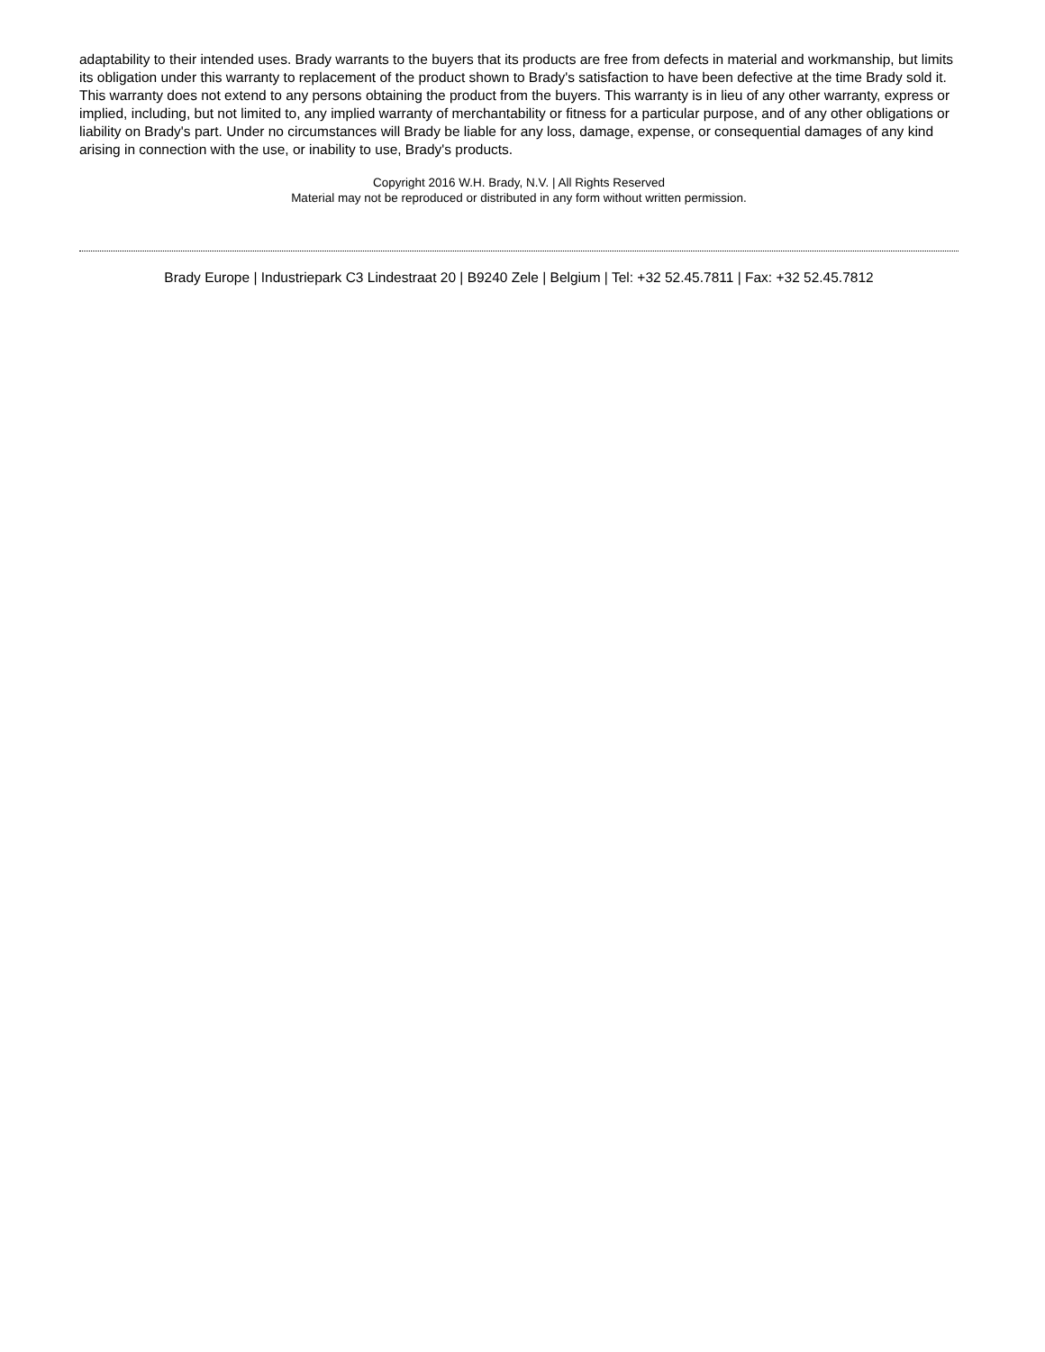adaptability to their intended uses. Brady warrants to the buyers that its products are free from defects in material and workmanship, but limits its obligation under this warranty to replacement of the product shown to Brady's satisfaction to have been defective at the time Brady sold it. This warranty does not extend to any persons obtaining the product from the buyers. This warranty is in lieu of any other warranty, express or implied, including, but not limited to, any implied warranty of merchantability or fitness for a particular purpose, and of any other obligations or liability on Brady's part. Under no circumstances will Brady be liable for any loss, damage, expense, or consequential damages of any kind arising in connection with the use, or inability to use, Brady's products.
Copyright 2016 W.H. Brady, N.V. | All Rights Reserved
Material may not be reproduced or distributed in any form without written permission.
Brady Europe | Industriepark C3 Lindestraat 20 | B9240 Zele | Belgium | Tel: +32 52.45.7811 | Fax: +32 52.45.7812